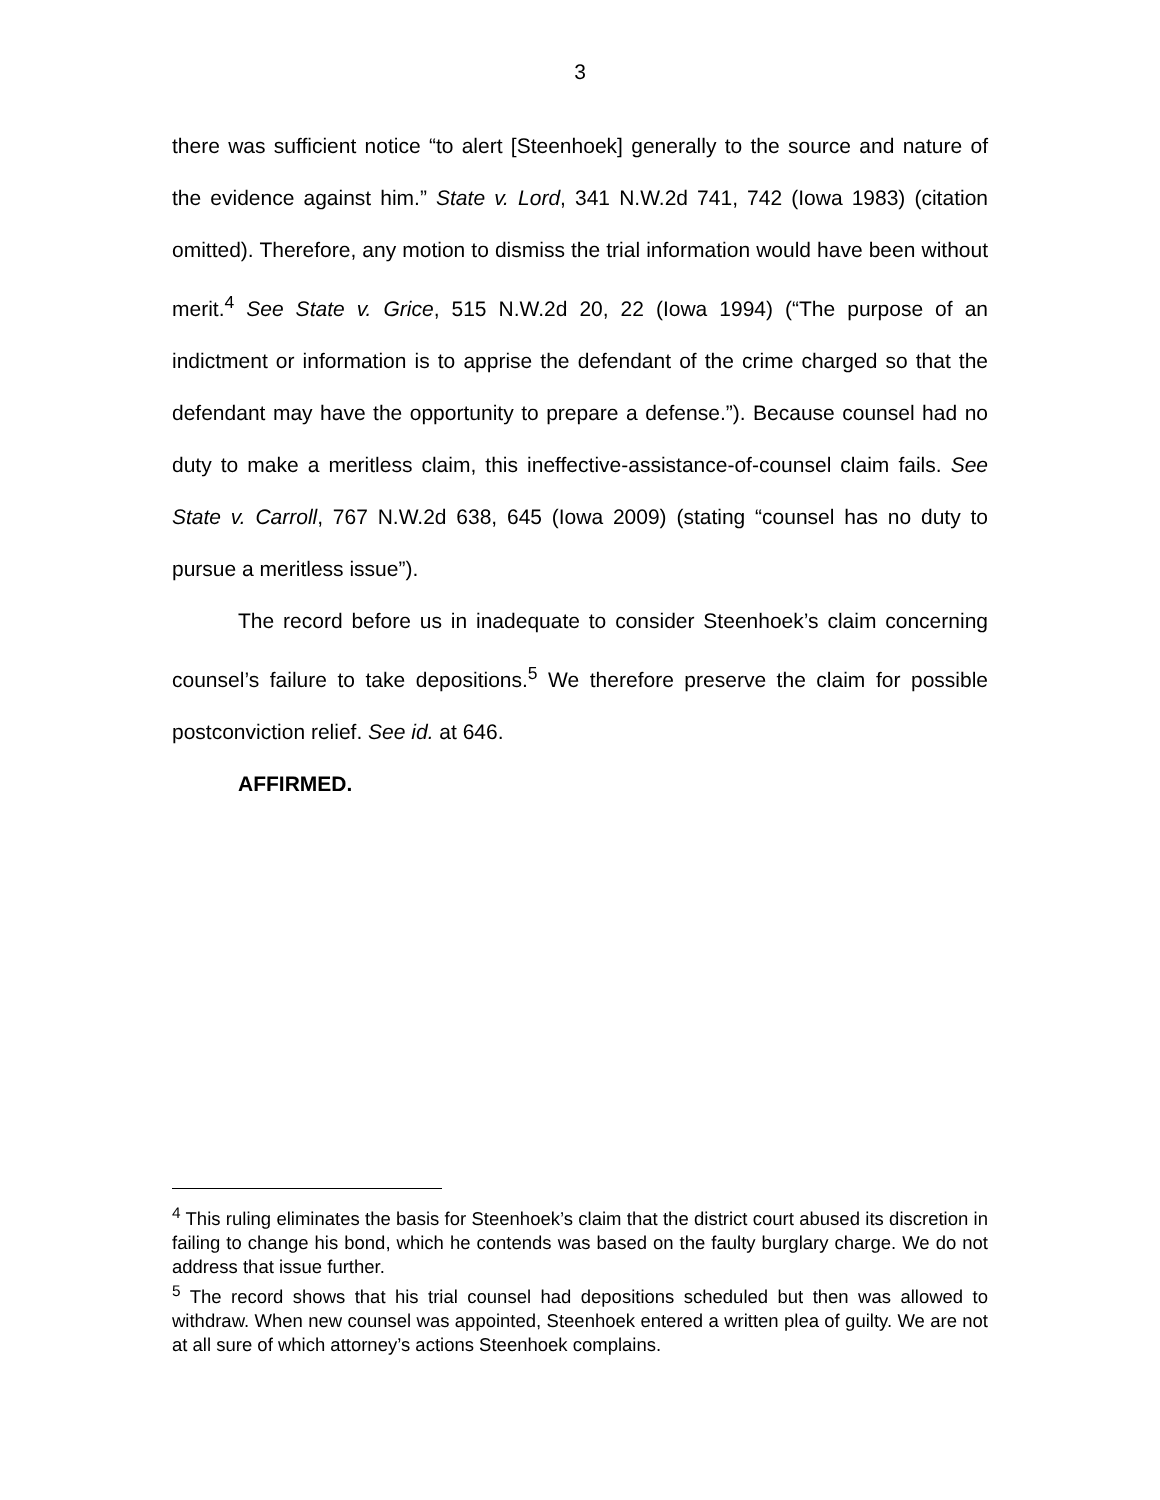3
there was sufficient notice “to alert [Steenhoek] generally to the source and nature of the evidence against him.” State v. Lord, 341 N.W.2d 741, 742 (Iowa 1983) (citation omitted). Therefore, any motion to dismiss the trial information would have been without merit.<sup>4</sup> See State v. Grice, 515 N.W.2d 20, 22 (Iowa 1994) (“The purpose of an indictment or information is to apprise the defendant of the crime charged so that the defendant may have the opportunity to prepare a defense.”). Because counsel had no duty to make a meritless claim, this ineffective-assistance-of-counsel claim fails. See State v. Carroll, 767 N.W.2d 638, 645 (Iowa 2009) (stating “counsel has no duty to pursue a meritless issue”).
The record before us in inadequate to consider Steenhoek’s claim concerning counsel’s failure to take depositions.<sup>5</sup> We therefore preserve the claim for possible postconviction relief. See id. at 646.
AFFIRMED.
<sup>4</sup> This ruling eliminates the basis for Steenhoek’s claim that the district court abused its discretion in failing to change his bond, which he contends was based on the faulty burglary charge. We do not address that issue further.
<sup>5</sup> The record shows that his trial counsel had depositions scheduled but then was allowed to withdraw. When new counsel was appointed, Steenhoek entered a written plea of guilty. We are not at all sure of which attorney’s actions Steenhoek complains.